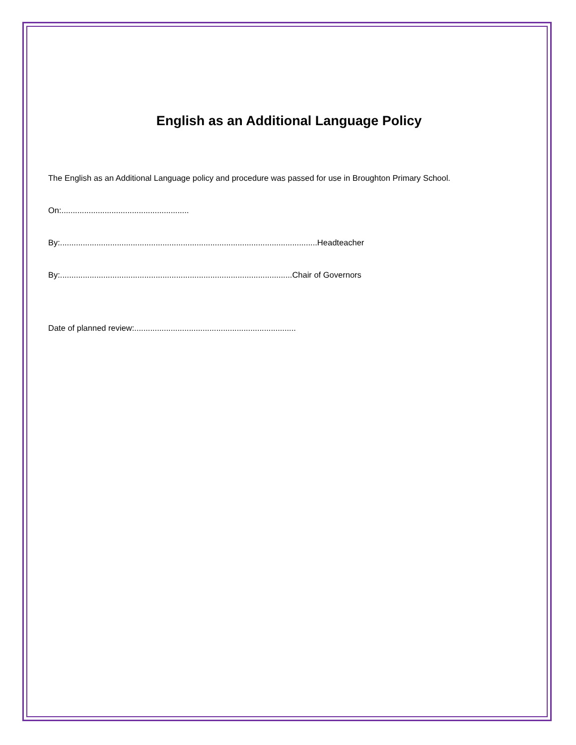English as an Additional Language Policy
The English as an Additional Language policy and procedure was passed for use in Broughton Primary School.
On:........................................................
By:.................................................................................................................Headteacher
By:......................................................................................................Chair of Governors
Date of planned review:.......................................................................